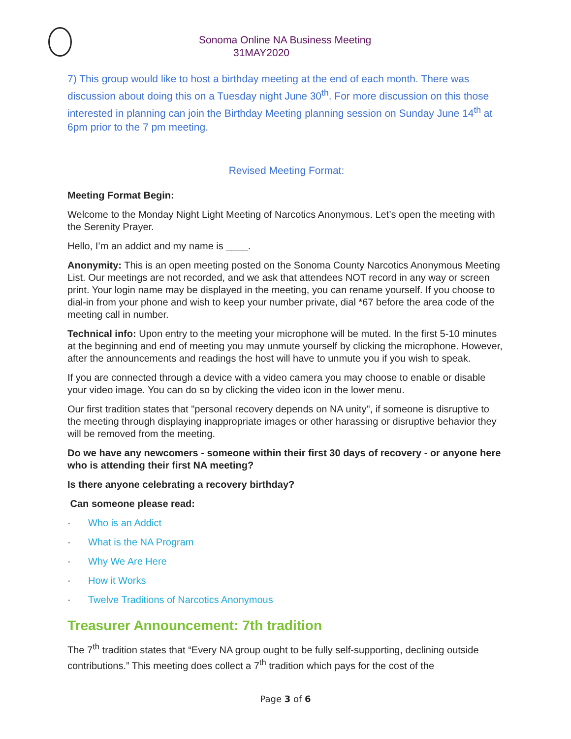Sonoma Online NA Business Meeting
31MAY2020
7) This group would like to host a birthday meeting at the end of each month. There was discussion about doing this on a Tuesday night June 30<sup>th</sup>. For more discussion on this those interested in planning can join the Birthday Meeting planning session on Sunday June 14<sup>th</sup> at 6pm prior to the 7 pm meeting.
Revised Meeting Format:
Meeting Format Begin:
Welcome to the Monday Night Light Meeting of Narcotics Anonymous. Let’s open the meeting with the Serenity Prayer.
Hello, I’m an addict and my name is ____.
Anonymity: This is an open meeting posted on the Sonoma County Narcotics Anonymous Meeting List. Our meetings are not recorded, and we ask that attendees NOT record in any way or screen print. Your login name may be displayed in the meeting, you can rename yourself. If you choose to dial-in from your phone and wish to keep your number private, dial *67 before the area code of the meeting call in number.
Technical info: Upon entry to the meeting your microphone will be muted. In the first 5-10 minutes at the beginning and end of meeting you may unmute yourself by clicking the microphone. However, after the announcements and readings the host will have to unmute you if you wish to speak.
If you are connected through a device with a video camera you may choose to enable or disable your video image. You can do so by clicking the video icon in the lower menu.
Our first tradition states that "personal recovery depends on NA unity", if someone is disruptive to the meeting through displaying inappropriate images or other harassing or disruptive behavior they will be removed from the meeting.
Do we have any newcomers - someone within their first 30 days of recovery - or anyone here who is attending their first NA meeting?
Is there anyone celebrating a recovery birthday?
Can someone please read:
· Who is an Addict
· What is the NA Program
· Why We Are Here
· How it Works
· Twelve Traditions of Narcotics Anonymous
Treasurer Announcement: 7th tradition
The 7<sup>th</sup> tradition states that “Every NA group ought to be fully self-supporting, declining outside contributions.” This meeting does collect a 7<sup>th</sup> tradition which pays for the cost of the
Page 3 of 6